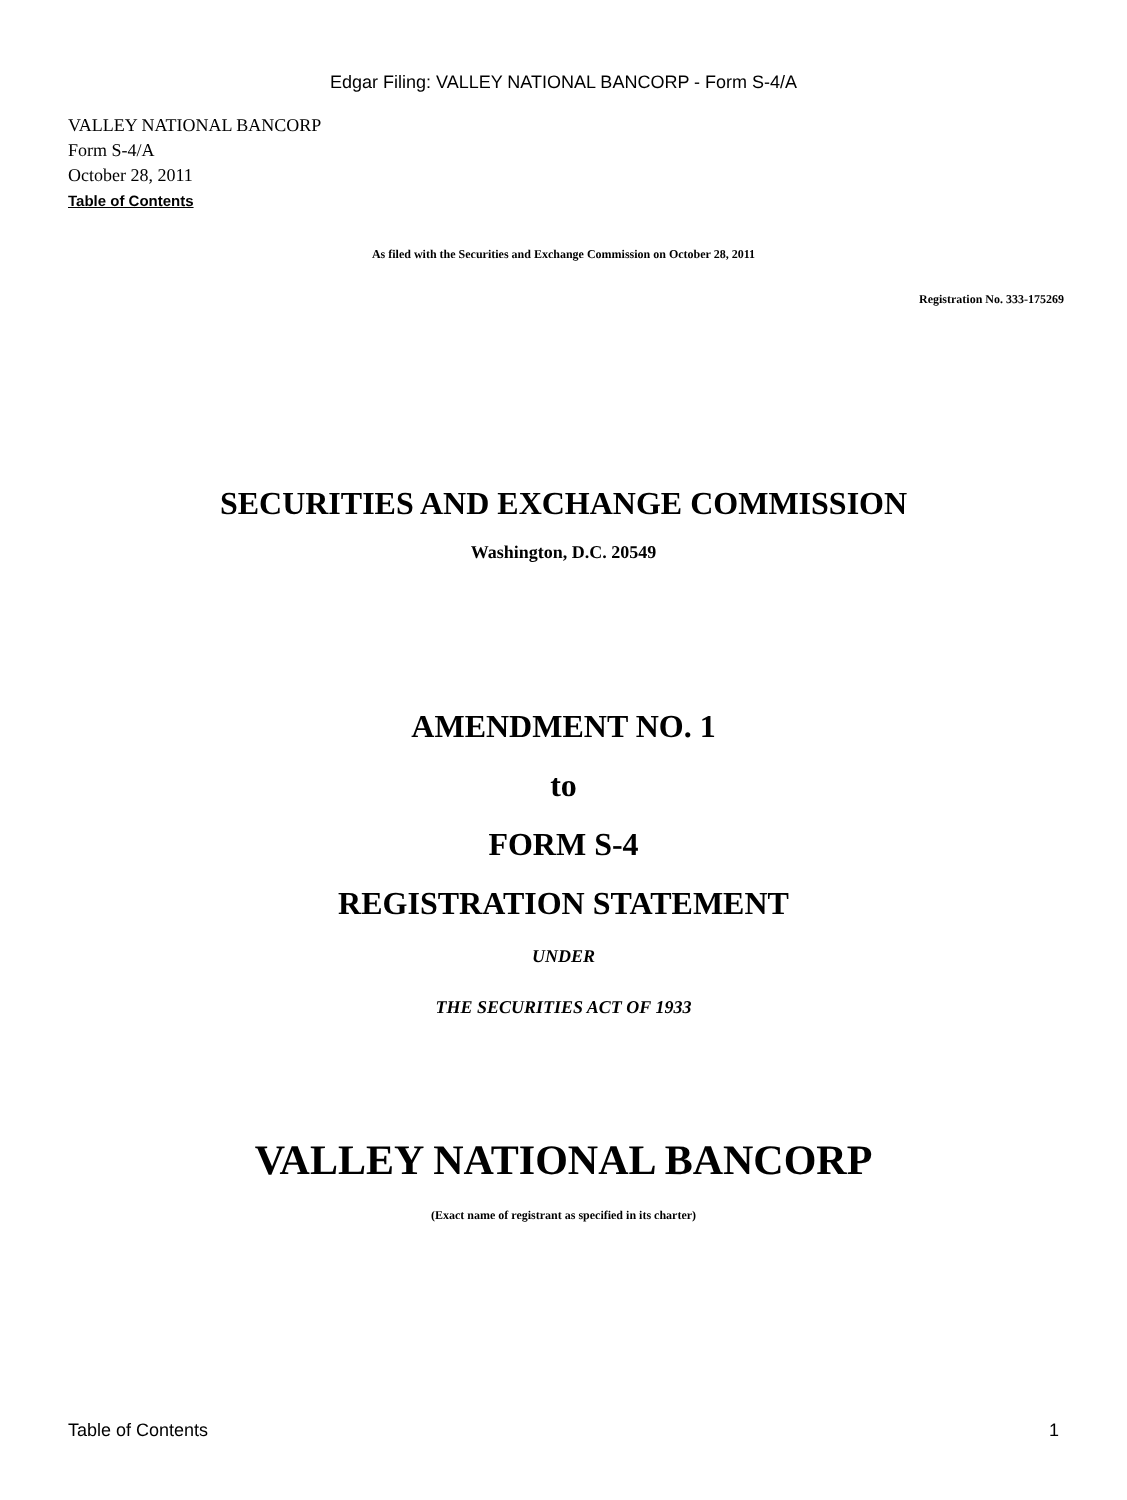Edgar Filing: VALLEY NATIONAL BANCORP - Form S-4/A
VALLEY NATIONAL BANCORP
Form S-4/A
October 28, 2011
Table of Contents
As filed with the Securities and Exchange Commission on October 28, 2011
Registration No. 333-175269
SECURITIES AND EXCHANGE COMMISSION
Washington, D.C. 20549
AMENDMENT NO. 1
to
FORM S-4
REGISTRATION STATEMENT
UNDER
THE SECURITIES ACT OF 1933
VALLEY NATIONAL BANCORP
(Exact name of registrant as specified in its charter)
Table of Contents 1